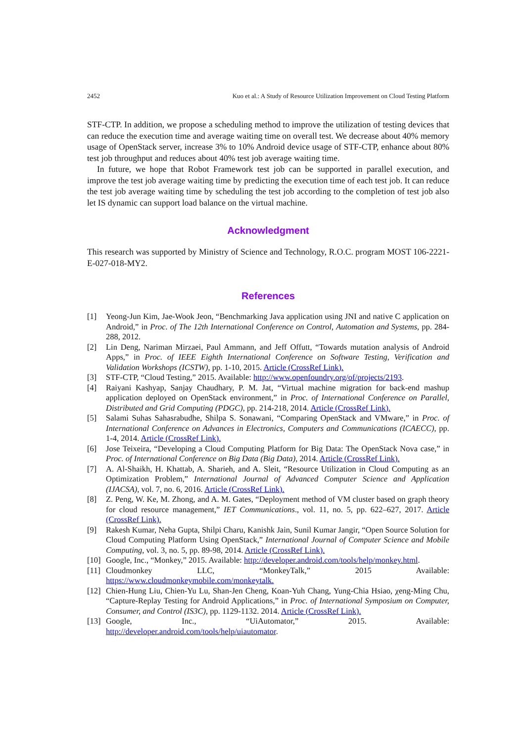2452 Kuo et al.: A Study of Resource Utilization Improvement on Cloud Testing Platform
STF-CTP. In addition, we propose a scheduling method to improve the utilization of testing devices that can reduce the execution time and average waiting time on overall test. We decrease about 40% memory usage of OpenStack server, increase 3% to 10% Android device usage of STF-CTP, enhance about 80% test job throughput and reduces about 40% test job average waiting time.
In future, we hope that Robot Framework test job can be supported in parallel execution, and improve the test job average waiting time by predicting the execution time of each test job. It can reduce the test job average waiting time by scheduling the test job according to the completion of test job also let IS dynamic can support load balance on the virtual machine.
Acknowledgment
This research was supported by Ministry of Science and Technology, R.O.C. program MOST 106-2221-E-027-018-MY2.
References
[1] Yeong-Jun Kim, Jae-Wook Jeon, “Benchmarking Java application using JNI and native C application on Android,” in Proc. of The 12th International Conference on Control, Automation and Systems, pp. 284-288, 2012.
[2] Lin Deng, Nariman Mirzaei, Paul Ammann, and Jeff Offutt, “Towards mutation analysis of Android Apps,” in Proc. of IEEE Eighth International Conference on Software Testing, Verification and Validation Workshops (ICSTW), pp. 1-10, 2015. Article (CrossRef Link).
[3] STF-CTP, “Cloud Testing,” 2015. Available: http://www.openfoundry.org/of/projects/2193.
[4] Raiyani Kashyap, Sanjay Chaudhary, P. M. Jat, “Virtual machine migration for back-end mashup application deployed on OpenStack environment,” in Proc. of International Conference on Parallel, Distributed and Grid Computing (PDGC), pp. 214-218, 2014. Article (CrossRef Link).
[5] Salami Suhas Sahasrabudhe, Shilpa S. Sonawani, “Comparing OpenStack and VMware,” in Proc. of International Conference on Advances in Electronics, Computers and Communications (ICAECC), pp. 1-4, 2014. Article (CrossRef Link).
[6] Jose Teixeira, “Developing a Cloud Computing Platform for Big Data: The OpenStack Nova case,” in Proc. of International Conference on Big Data (Big Data), 2014. Article (CrossRef Link).
[7] A. Al-Shaikh, H. Khattab, A. Sharieh, and A. Sleit, “Resource Utilization in Cloud Computing as an Optimization Problem,” International Journal of Advanced Computer Science and Application (IJACSA), vol. 7, no. 6, 2016. Article (CrossRef Link).
[8] Z. Peng, W. Ke, M. Zhong, and A. M. Gates, “Deployment method of VM cluster based on graph theory for cloud resource management,” IET Communications., vol. 11, no. 5, pp. 622–627, 2017. Article (CrossRef Link).
[9] Rakesh Kumar, Neha Gupta, Shilpi Charu, Kanishk Jain, Sunil Kumar Jangir, “Open Source Solution for Cloud Computing Platform Using OpenStack,” International Journal of Computer Science and Mobile Computing, vol. 3, no. 5, pp. 89-98, 2014. Article (CrossRef Link).
[10] Google, Inc., “Monkey,” 2015. Available: http://developer.android.com/tools/help/monkey.html.
[11] Cloudmonkey LLC, “MonkeyTalk,” 2015 Available:
https://www.cloudmonkeymobile.com/monkeytalk.
[12] Chien-Hung Liu, Chien-Yu Lu, Shan-Jen Cheng, Koan-Yuh Chang, Yung-Chia Hsiao, χeng-Ming Chu, “Capture-Replay Testing for Android Applications,” in Proc. of International Symposium on Computer, Consumer, and Control (IS3C), pp. 1129-1132. 2014. Article (CrossRef Link).
[13] Google, Inc., “UiAutomator,” 2015. Available:
http://developer.android.com/tools/help/uiautomator.